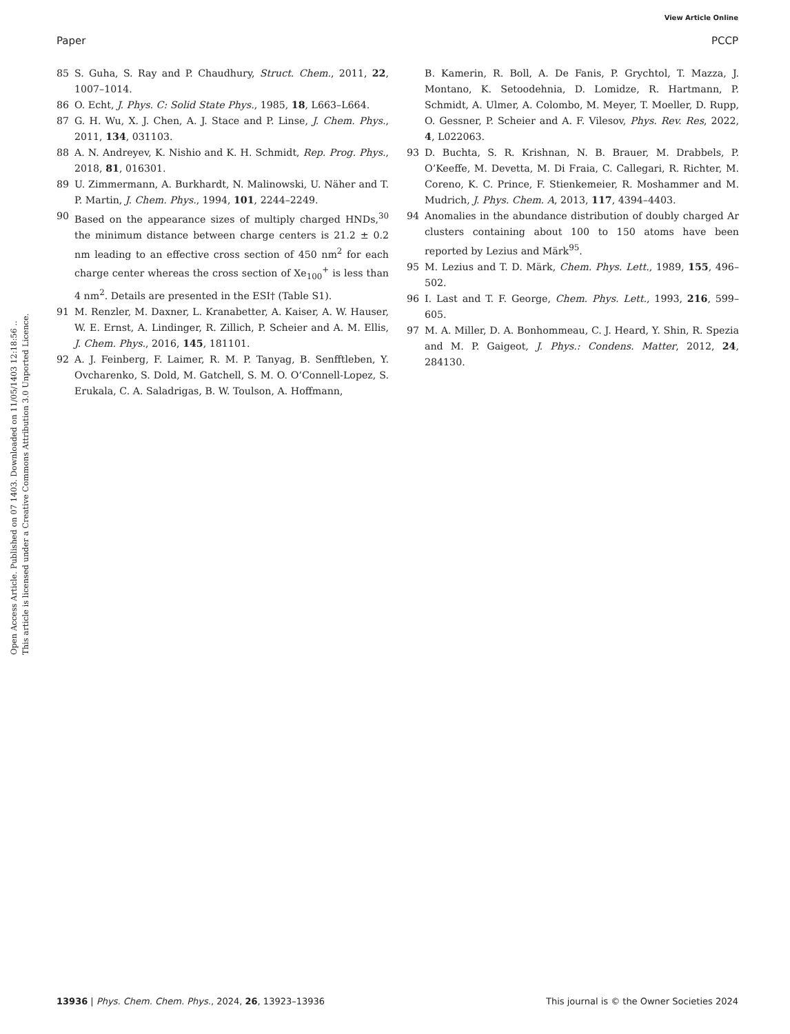View Article Online
Paper PCCP
Open Access Article. Published on 07 1403. Downloaded on 11/05/1403 12:18:56 ..
This article is licensed under a Creative Commons Attribution 3.0 Unported Licence.
85 S. Guha, S. Ray and P. Chaudhury, Struct. Chem., 2011, 22, 1007–1014.
86 O. Echt, J. Phys. C: Solid State Phys., 1985, 18, L663–L664.
87 G. H. Wu, X. J. Chen, A. J. Stace and P. Linse, J. Chem. Phys., 2011, 134, 031103.
88 A. N. Andreyev, K. Nishio and K. H. Schmidt, Rep. Prog. Phys., 2018, 81, 016301.
89 U. Zimmermann, A. Burkhardt, N. Malinowski, U. Näher and T. P. Martin, J. Chem. Phys., 1994, 101, 2244–2249.
90 Based on the appearance sizes of multiply charged HNDs,<sup>30</sup> the minimum distance between charge centers is 21.2 ± 0.2 nm leading to an effective cross section of 450 nm<sup>2</sup> for each charge center whereas the cross section of Xe<sub>100</sub><sup>+</sup> is less than 4 nm<sup>2</sup>. Details are presented in the ESI† (Table S1).
91 M. Renzler, M. Daxner, L. Kranabetter, A. Kaiser, A. W. Hauser, W. E. Ernst, A. Lindinger, R. Zillich, P. Scheier and A. M. Ellis, J. Chem. Phys., 2016, 145, 181101.
92 A. J. Feinberg, F. Laimer, R. M. P. Tanyag, B. Senfftleben, Y. Ovcharenko, S. Dold, M. Gatchell, S. M. O. O’Connell-Lopez, S. Erukala, C. A. Saladrigas, B. W. Toulson, A. Hoffmann,
B. Kamerin, R. Boll, A. De Fanis, P. Grychtol, T. Mazza, J. Montano, K. Setoodehnia, D. Lomidze, R. Hartmann, P. Schmidt, A. Ulmer, A. Colombo, M. Meyer, T. Moeller, D. Rupp, O. Gessner, P. Scheier and A. F. Vilesov, Phys. Rev. Res, 2022, 4, L022063.
93 D. Buchta, S. R. Krishnan, N. B. Brauer, M. Drabbels, P. O’Keeffe, M. Devetta, M. Di Fraia, C. Callegari, R. Richter, M. Coreno, K. C. Prince, F. Stienkemeier, R. Moshammer and M. Mudrich, J. Phys. Chem. A, 2013, 117, 4394–4403.
94 Anomalies in the abundance distribution of doubly charged Ar clusters containing about 100 to 150 atoms have been reported by Lezius and Märk<sup>95</sup>.
95 M. Lezius and T. D. Märk, Chem. Phys. Lett., 1989, 155, 496–502.
96 I. Last and T. F. George, Chem. Phys. Lett., 1993, 216, 599–605.
97 M. A. Miller, D. A. Bonhommeau, C. J. Heard, Y. Shin, R. Spezia and M. P. Gaigeot, J. Phys.: Condens. Matter, 2012, 24, 284130.
13936 | Phys. Chem. Chem. Phys., 2024, 26, 13923–13936 This journal is © the Owner Societies 2024